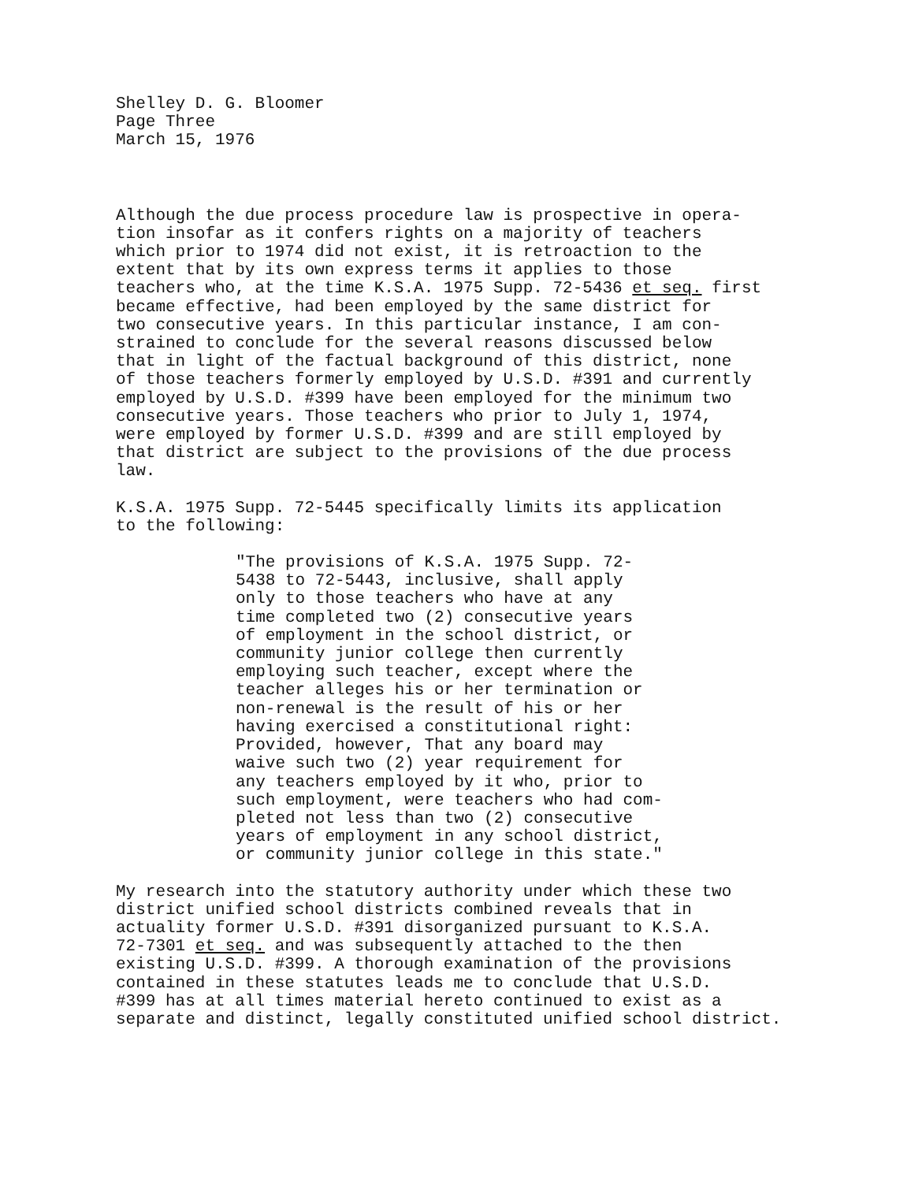Shelley D. G. Bloomer Page Three March 15, 1976
Although the due process procedure law is prospective in opera- tion insofar as it confers rights on a majority of teachers which prior to 1974 did not exist, it is retroaction to the extent that by its own express terms it applies to those teachers who, at the time K.S.A. 1975 Supp. 72-5436 et seq. first became effective, had been employed by the same district for two consecutive years. In this particular instance, I am con- strained to conclude for the several reasons discussed below that in light of the factual background of this district, none of those teachers formerly employed by U.S.D. #391 and currently employed by U.S.D. #399 have been employed for the minimum two consecutive years. Those teachers who prior to July 1, 1974, were employed by former U.S.D. #399 and are still employed by that district are subject to the provisions of the due process law.
K.S.A. 1975 Supp. 72-5445 specifically limits its application to the following:
"The provisions of K.S.A. 1975 Supp. 72- 5438 to 72-5443, inclusive, shall apply only to those teachers who have at any time completed two (2) consecutive years of employment in the school district, or community junior college then currently employing such teacher, except where the teacher alleges his or her termination or non-renewal is the result of his or her having exercised a constitutional right: Provided, however, That any board may waive such two (2) year requirement for any teachers employed by it who, prior to such employment, were teachers who had com- pleted not less than two (2) consecutive years of employment in any school district, or community junior college in this state."
My research into the statutory authority under which these two district unified school districts combined reveals that in actuality former U.S.D. #391 disorganized pursuant to K.S.A. 72-7301 et seq. and was subsequently attached to the then existing U.S.D. #399. A thorough examination of the provisions contained in these statutes leads me to conclude that U.S.D. #399 has at all times material hereto continued to exist as a separate and distinct, legally constituted unified school district.